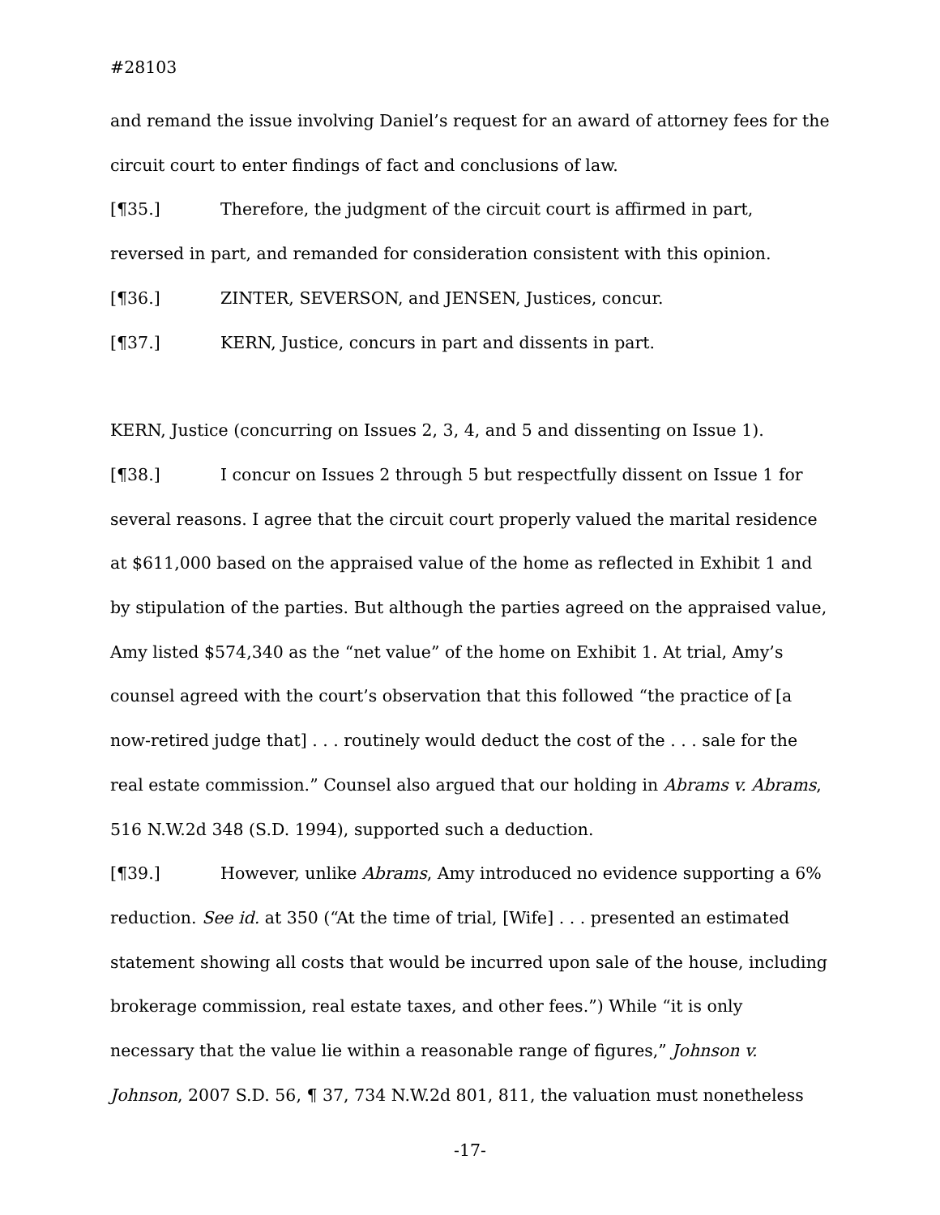#28103
and remand the issue involving Daniel’s request for an award of attorney fees for the circuit court to enter findings of fact and conclusions of law.
[¶35.] Therefore, the judgment of the circuit court is affirmed in part, reversed in part, and remanded for consideration consistent with this opinion.
[¶36.] ZINTER, SEVERSON, and JENSEN, Justices, concur.
[¶37.] KERN, Justice, concurs in part and dissents in part.
KERN, Justice (concurring on Issues 2, 3, 4, and 5 and dissenting on Issue 1).
[¶38.] I concur on Issues 2 through 5 but respectfully dissent on Issue 1 for several reasons. I agree that the circuit court properly valued the marital residence at $611,000 based on the appraised value of the home as reflected in Exhibit 1 and by stipulation of the parties. But although the parties agreed on the appraised value, Amy listed $574,340 as the “net value” of the home on Exhibit 1. At trial, Amy’s counsel agreed with the court’s observation that this followed “the practice of [a now-retired judge that] . . . routinely would deduct the cost of the . . . sale for the real estate commission.” Counsel also argued that our holding in Abrams v. Abrams, 516 N.W.2d 348 (S.D. 1994), supported such a deduction.
[¶39.] However, unlike Abrams, Amy introduced no evidence supporting a 6% reduction. See id. at 350 (“At the time of trial, [Wife] . . . presented an estimated statement showing all costs that would be incurred upon sale of the house, including brokerage commission, real estate taxes, and other fees.”) While “it is only necessary that the value lie within a reasonable range of figures,” Johnson v. Johnson, 2007 S.D. 56, ¶ 37, 734 N.W.2d 801, 811, the valuation must nonetheless
-17-